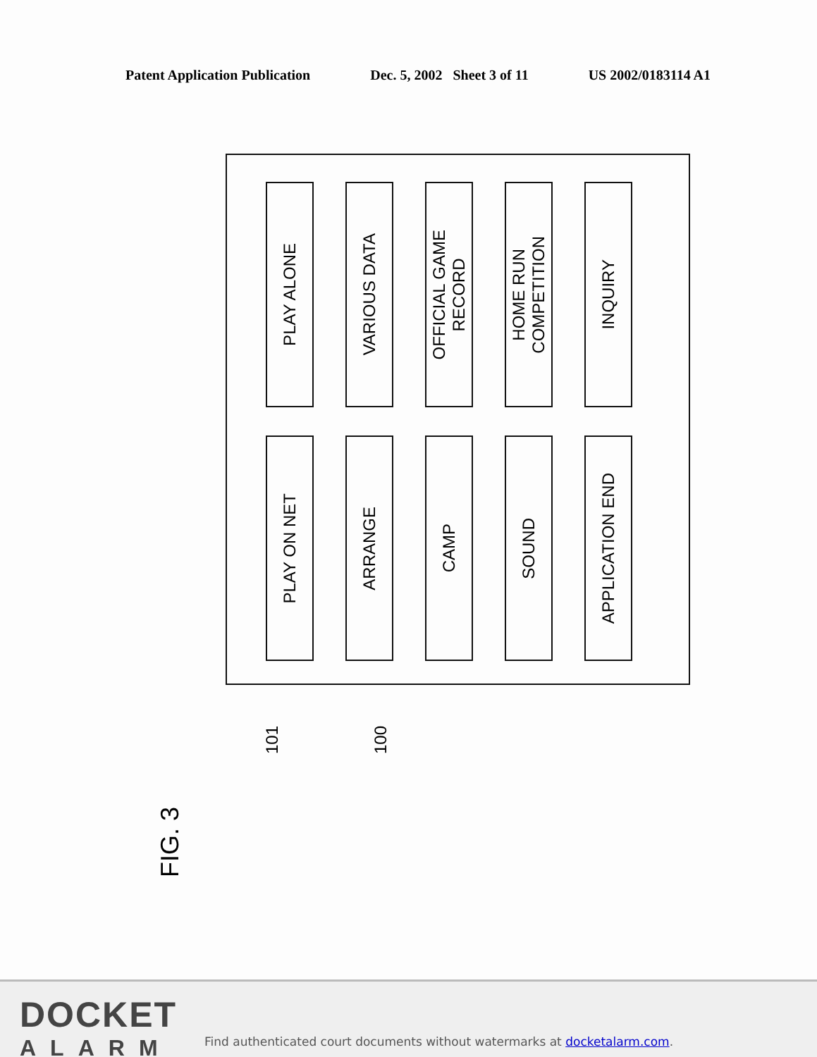Patent Application Publication Dec. 5, 2002 Sheet 3 of 11 US 2002/0183114 A1
PLAY ALONE
VARIOUS DATA
OFFICIAL GAME
RECORD
HOME RUN
COMPETITION
INQUIRY
PLAY ON NET
ARRANGE
CAMP
SOUND
APPLICATION END
101
100
FIG. 3
DOCKET
ALARM
Find authenticated court documents without watermarks at docketalarm.com.